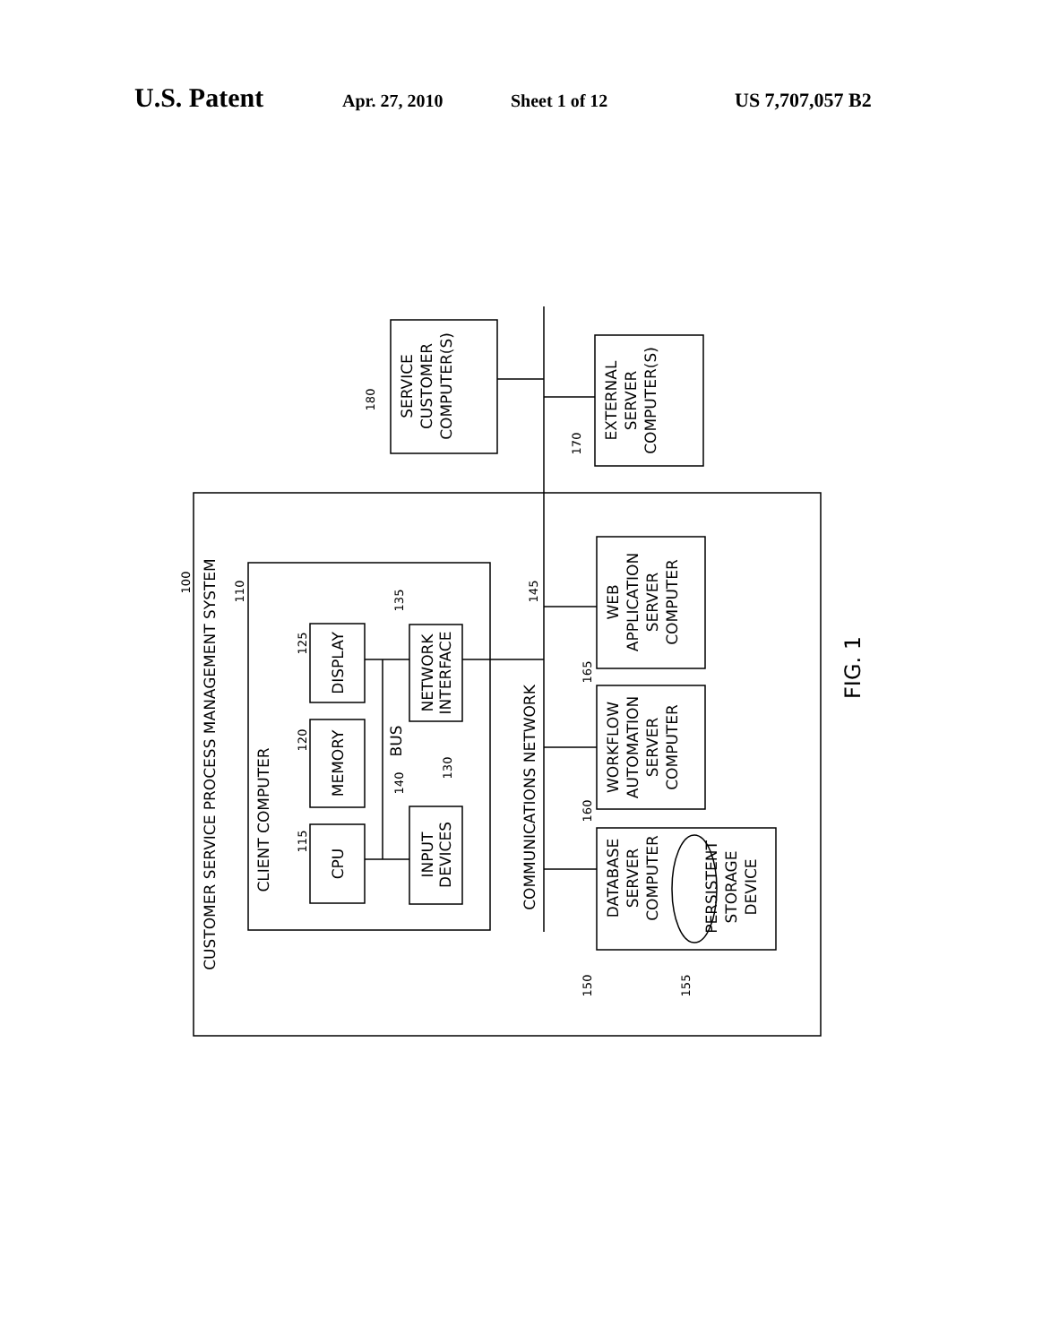U.S. Patent Apr. 27, 2010 Sheet 1 of 12 US 7,707,057 B2
CUSTOMER SERVICE PROCESS MANAGEMENT SYSTEM
CLIENT COMPUTER
CPU
MEMORY
DISPLAY
INPUT
DEVICES
NETWORK
INTERFACE
BUS
COMMUNICATIONS NETWORK
DATABASE
SERVER
COMPUTER
PERSISTENT
STORAGE
DEVICE
WORKFLOW
AUTOMATION
SERVER
COMPUTER
WEB
APPLICATION
SERVER
COMPUTER
SERVICE
CUSTOMER
COMPUTER(S)
EXTERNAL
SERVER
COMPUTER(S)
FIG. 1
100
110
115
120
125
130
135
140
145
150
155
160
165
170
180